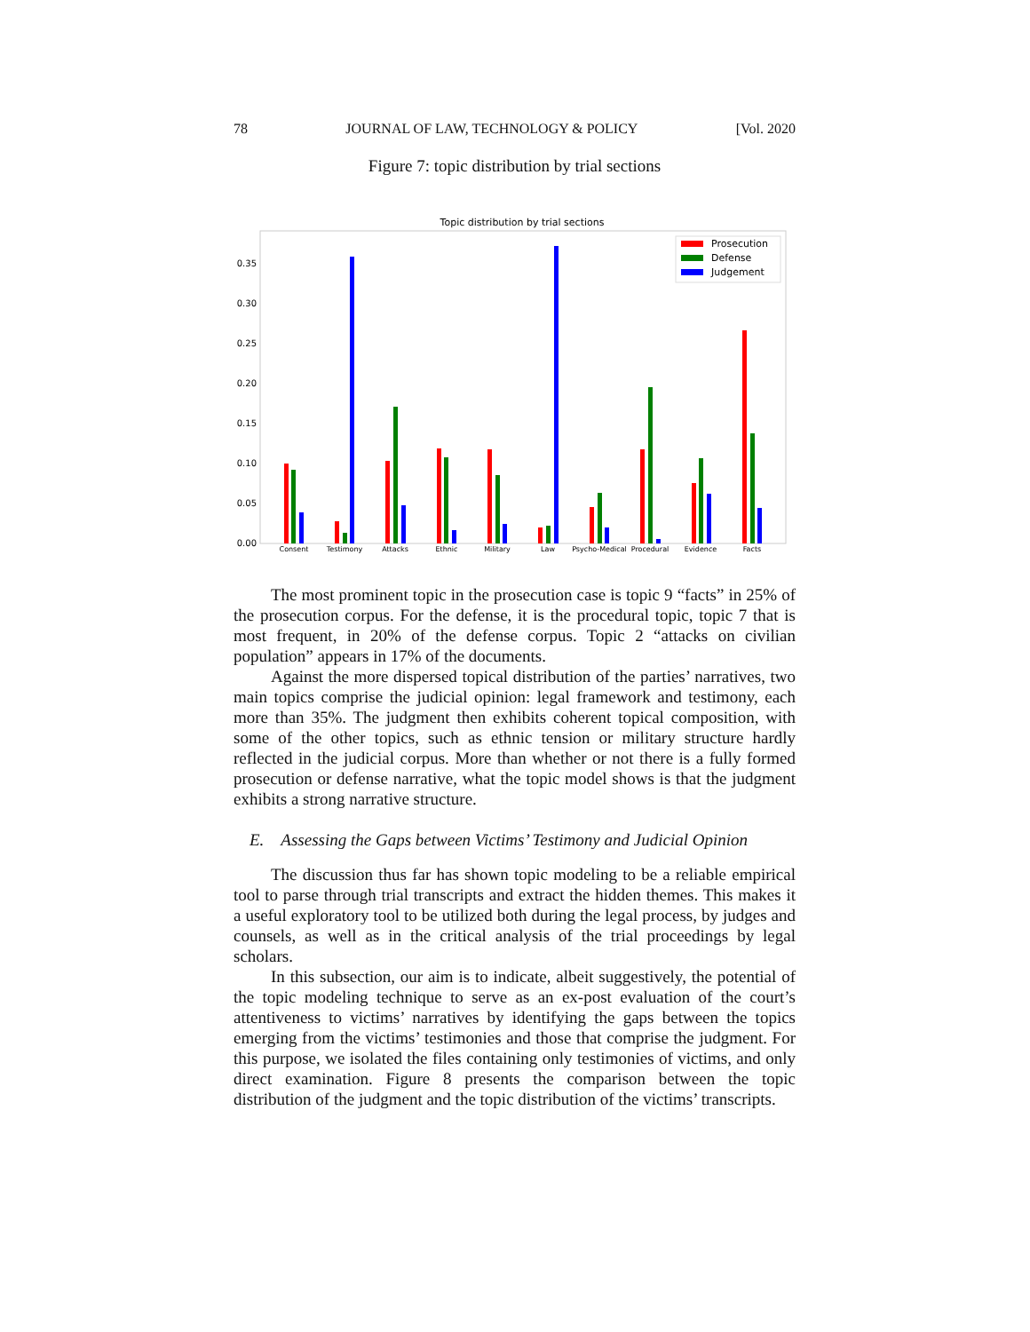78 JOURNAL OF LAW, TECHNOLOGY & POLICY [Vol. 2020
Figure 7: topic distribution by trial sections
Topic distribution by trial sections
0.00
0.05
0.10
0.15
0.20
0.25
0.30
0.35
Consent
Testimony
Attacks
Ethnic
Military
Law
Psycho-Medical
Procedural
Evidence
Facts
Prosecution
Defense
Judgement
The most prominent topic in the prosecution case is topic 9 “facts” in 25% of the prosecution corpus. For the defense, it is the procedural topic, topic 7 that is most frequent, in 20% of the defense corpus. Topic 2 “attacks on civilian population” appears in 17% of the documents.
Against the more dispersed topical distribution of the parties’ narratives, two main topics comprise the judicial opinion: legal framework and testimony, each more than 35%. The judgment then exhibits coherent topical composition, with some of the other topics, such as ethnic tension or military structure hardly reflected in the judicial corpus. More than whether or not there is a fully formed prosecution or defense narrative, what the topic model shows is that the judgment exhibits a strong narrative structure.
E. Assessing the Gaps between Victims’ Testimony and Judicial Opinion
The discussion thus far has shown topic modeling to be a reliable empirical tool to parse through trial transcripts and extract the hidden themes. This makes it a useful exploratory tool to be utilized both during the legal process, by judges and counsels, as well as in the critical analysis of the trial proceedings by legal scholars.
In this subsection, our aim is to indicate, albeit suggestively, the potential of the topic modeling technique to serve as an ex-post evaluation of the court’s attentiveness to victims’ narratives by identifying the gaps between the topics emerging from the victims’ testimonies and those that comprise the judgment. For this purpose, we isolated the files containing only testimonies of victims, and only direct examination. Figure 8 presents the comparison between the topic distribution of the judgment and the topic distribution of the victims’ transcripts.